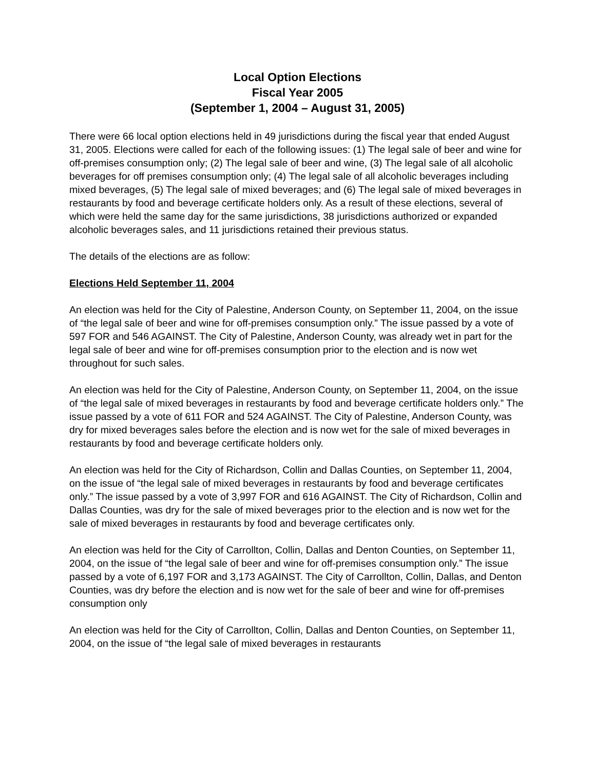Local Option Elections
Fiscal Year 2005
(September 1, 2004 – August 31, 2005)
There were 66 local option elections held in 49 jurisdictions during the fiscal year that ended August 31, 2005. Elections were called for each of the following issues: (1) The legal sale of beer and wine for off-premises consumption only; (2) The legal sale of beer and wine, (3) The legal sale of all alcoholic beverages for off premises consumption only; (4) The legal sale of all alcoholic beverages including mixed beverages, (5) The legal sale of mixed beverages; and (6) The legal sale of mixed beverages in restaurants by food and beverage certificate holders only. As a result of these elections, several of which were held the same day for the same jurisdictions, 38 jurisdictions authorized or expanded alcoholic beverages sales, and 11 jurisdictions retained their previous status.
The details of the elections are as follow:
Elections Held September 11, 2004
An election was held for the City of Palestine, Anderson County, on September 11, 2004, on the issue of “the legal sale of beer and wine for off-premises consumption only.” The issue passed by a vote of 597 FOR and 546 AGAINST. The City of Palestine, Anderson County, was already wet in part for the legal sale of beer and wine for off-premises consumption prior to the election and is now wet throughout for such sales.
An election was held for the City of Palestine, Anderson County, on September 11, 2004, on the issue of “the legal sale of mixed beverages in restaurants by food and beverage certificate holders only.” The issue passed by a vote of 611 FOR and 524 AGAINST. The City of Palestine, Anderson County, was dry for mixed beverages sales before the election and is now wet for the sale of mixed beverages in restaurants by food and beverage certificate holders only.
An election was held for the City of Richardson, Collin and Dallas Counties, on September 11, 2004, on the issue of “the legal sale of mixed beverages in restaurants by food and beverage certificates only.” The issue passed by a vote of 3,997 FOR and 616 AGAINST. The City of Richardson, Collin and Dallas Counties, was dry for the sale of mixed beverages prior to the election and is now wet for the sale of mixed beverages in restaurants by food and beverage certificates only.
An election was held for the City of Carrollton, Collin, Dallas and Denton Counties, on September 11, 2004, on the issue of “the legal sale of beer and wine for off-premises consumption only.” The issue passed by a vote of 6,197 FOR and 3,173 AGAINST. The City of Carrollton, Collin, Dallas, and Denton Counties, was dry before the election and is now wet for the sale of beer and wine for off-premises consumption only
An election was held for the City of Carrollton, Collin, Dallas and Denton Counties, on September 11, 2004, on the issue of “the legal sale of mixed beverages in restaurants